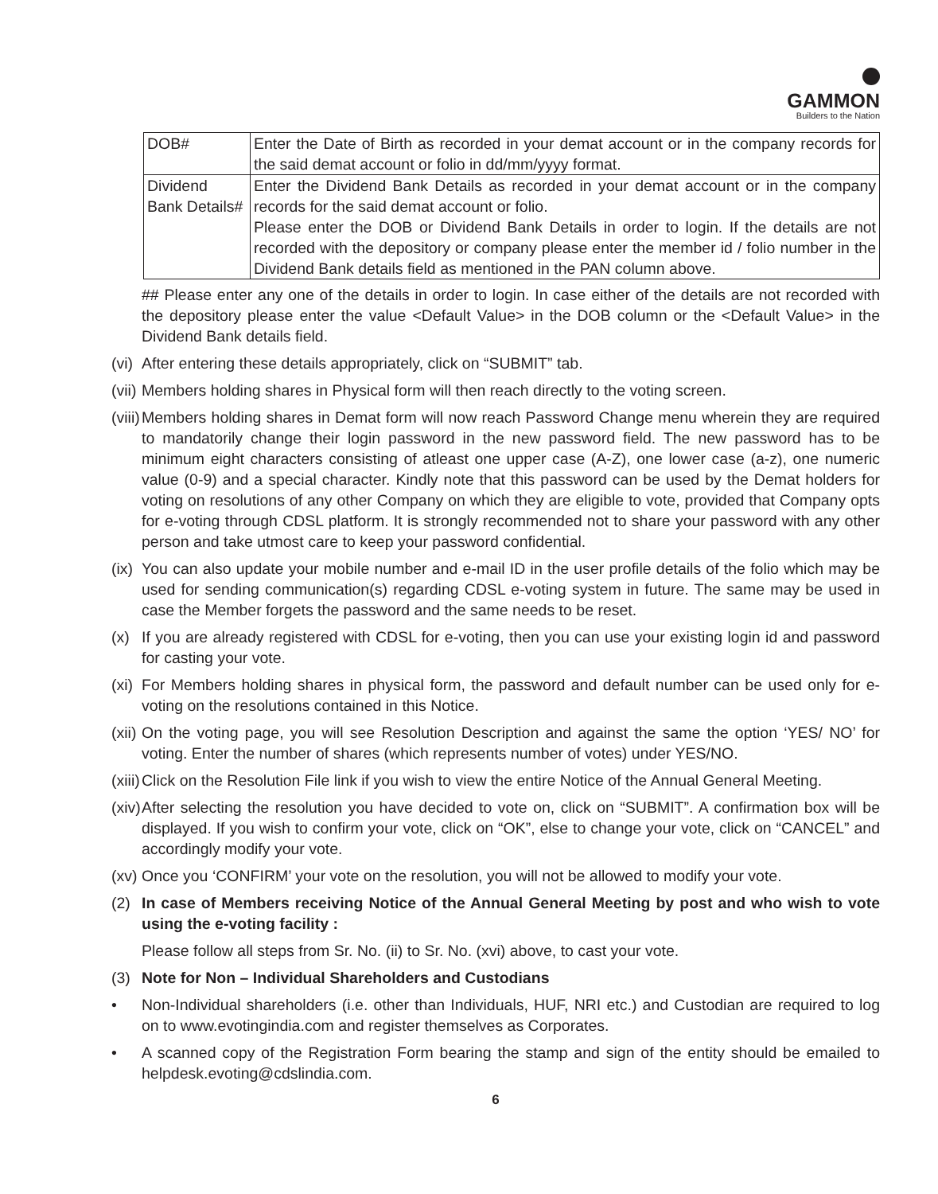GAMMON
Builders to the Nation
| DOB# | Enter the Date of Birth as recorded in your demat account or in the company records for the said demat account or folio in dd/mm/yyyy format. |
| Dividend Bank Details# | Enter the Dividend Bank Details as recorded in your demat account or in the company records for the said demat account or folio. Please enter the DOB or Dividend Bank Details in order to login. If the details are not recorded with the depository or company please enter the member id / folio number in the Dividend Bank details field as mentioned in the PAN column above. |
## Please enter any one of the details in order to login. In case either of the details are not recorded with the depository please enter the value <Default Value> in the DOB column or the <Default Value> in the Dividend Bank details field.
(vi) After entering these details appropriately, click on “SUBMIT” tab.
(vii) Members holding shares in Physical form will then reach directly to the voting screen.
(viii) Members holding shares in Demat form will now reach Password Change menu wherein they are required to mandatorily change their login password in the new password field. The new password has to be minimum eight characters consisting of atleast one upper case (A-Z), one lower case (a-z), one numeric value (0-9) and a special character. Kindly note that this password can be used by the Demat holders for voting on resolutions of any other Company on which they are eligible to vote, provided that Company opts for e-voting through CDSL platform. It is strongly recommended not to share your password with any other person and take utmost care to keep your password confidential.
(ix) You can also update your mobile number and e-mail ID in the user profile details of the folio which may be used for sending communication(s) regarding CDSL e-voting system in future. The same may be used in case the Member forgets the password and the same needs to be reset.
(x) If you are already registered with CDSL for e-voting, then you can use your existing login id and password for casting your vote.
(xi) For Members holding shares in physical form, the password and default number can be used only for e-voting on the resolutions contained in this Notice.
(xii) On the voting page, you will see Resolution Description and against the same the option ‘YES/ NO’ for voting. Enter the number of shares (which represents number of votes) under YES/NO.
(xiii) Click on the Resolution File link if you wish to view the entire Notice of the Annual General Meeting.
(xiv) After selecting the resolution you have decided to vote on, click on “SUBMIT”. A confirmation box will be displayed. If you wish to confirm your vote, click on “OK”, else to change your vote, click on “CANCEL” and accordingly modify your vote.
(xv) Once you ‘CONFIRM’ your vote on the resolution, you will not be allowed to modify your vote.
(2) In case of Members receiving Notice of the Annual General Meeting by post and who wish to vote using the e-voting facility :
Please follow all steps from Sr. No. (ii) to Sr. No. (xvi) above, to cast your vote.
(3) Note for Non – Individual Shareholders and Custodians
• Non-Individual shareholders (i.e. other than Individuals, HUF, NRI etc.) and Custodian are required to log on to www.evotingindia.com and register themselves as Corporates.
• A scanned copy of the Registration Form bearing the stamp and sign of the entity should be emailed to helpdesk.evoting@cdslindia.com.
6